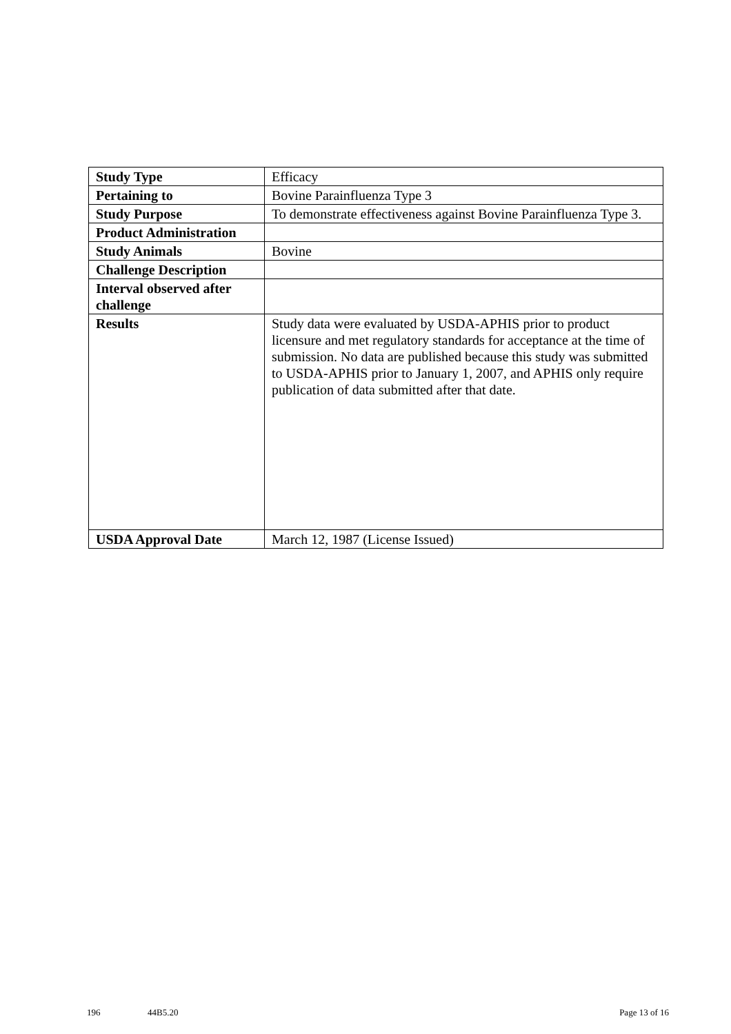| Study Type | Efficacy |
| Pertaining to | Bovine Parainfluenza Type 3 |
| Study Purpose | To demonstrate effectiveness against Bovine Parainfluenza Type 3. |
| Product Administration | |
| Study Animals | Bovine |
| Challenge Description | |
| Interval observed after challenge | |
| Results | Study data were evaluated by USDA-APHIS prior to product licensure and met regulatory standards for acceptance at the time of submission. No data are published because this study was submitted to USDA-APHIS prior to January 1, 2007, and APHIS only require publication of data submitted after that date. |
| USDA Approval Date | March 12, 1987 (License Issued) |
196 44B5.20 Page 13 of 16